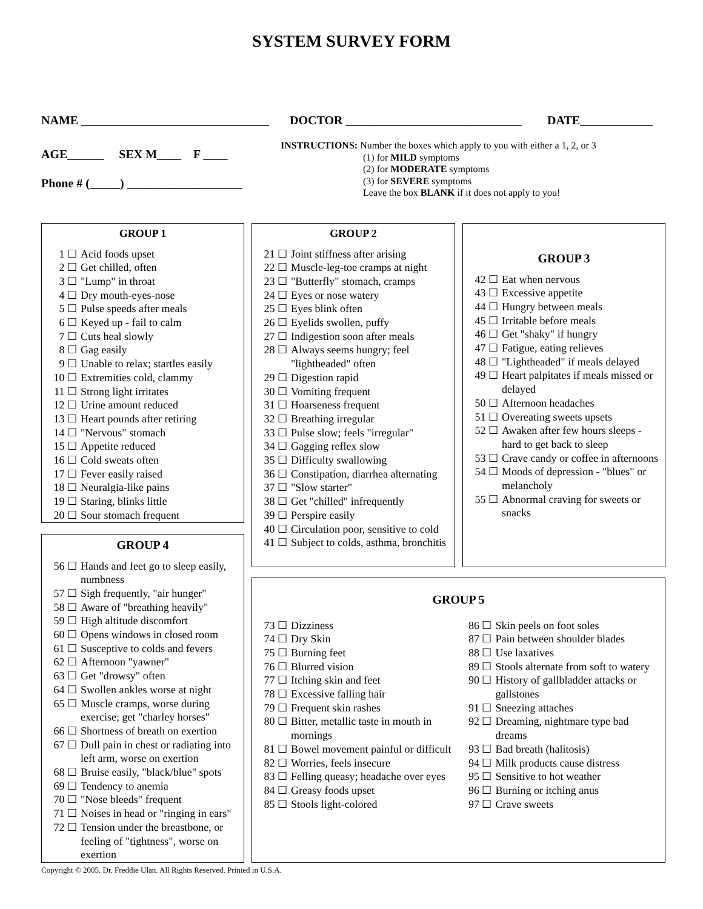SYSTEM SURVEY FORM
NAME _______________________________ DOCTOR _____________________________ DATE____________
AGE______ SEX M____ F ____
Phone # (_____) ___________________
INSTRUCTIONS: Number the boxes which apply to you with either a 1, 2, or 3
(1) for MILD symptoms
(2) for MODERATE symptoms
(3) for SEVERE symptoms
Leave the box BLANK if it does not apply to you!
GROUP 1
1 ☐ Acid foods upset
2 ☐ Get chilled, often
3 ☐ "Lump" in throat
4 ☐ Dry mouth-eyes-nose
5 ☐ Pulse speeds after meals
6 ☐ Keyed up - fail to calm
7 ☐ Cuts heal slowly
8 ☐ Gag easily
9 ☐ Unable to relax; startles easily
10 ☐ Extremities cold, clammy
11 ☐ Strong light irritates
12 ☐ Urine amount reduced
13 ☐ Heart pounds after retiring
14 ☐ "Nervous" stomach
15 ☐ Appetite reduced
16 ☐ Cold sweats often
17 ☐ Fever easily raised
18 ☐ Neuralgia-like pains
19 ☐ Staring, blinks little
20 ☐ Sour stomach frequent
GROUP 2
21 ☐ Joint stiffness after arising
22 ☐ Muscle-leg-toe cramps at night
23 ☐ "Butterfly" stomach, cramps
24 ☐ Eyes or nose watery
25 ☐ Eyes blink often
26 ☐ Eyelids swollen, puffy
27 ☐ Indigestion soon after meals
28 ☐ Always seems hungry; feel "lightheaded" often
29 ☐ Digestion rapid
30 ☐ Vomiting frequent
31 ☐ Hoarseness frequent
32 ☐ Breathing irregular
33 ☐ Pulse slow; feels "irregular"
34 ☐ Gagging reflex slow
35 ☐ Difficulty swallowing
36 ☐ Constipation, diarrhea alternating
37 ☐ "Slow starter"
38 ☐ Get "chilled" infrequently
39 ☐ Perspire easily
40 ☐ Circulation poor, sensitive to cold
41 ☐ Subject to colds, asthma, bronchitis
GROUP 3
42 ☐ Eat when nervous
43 ☐ Excessive appetite
44 ☐ Hungry between meals
45 ☐ Irritable before meals
46 ☐ Get "shaky" if hungry
47 ☐ Fatigue, eating relieves
48 ☐ "Lightheaded" if meals delayed
49 ☐ Heart palpitates if meals missed or delayed
50 ☐ Afternoon headaches
51 ☐ Overeating sweets upsets
52 ☐ Awaken after few hours sleeps - hard to get back to sleep
53 ☐ Crave candy or coffee in afternoons
54 ☐ Moods of depression - "blues" or melancholy
55 ☐ Abnormal craving for sweets or snacks
GROUP 4
56 ☐ Hands and feet go to sleep easily, numbness
57 ☐ Sigh frequently, "air hunger"
58 ☐ Aware of "breathing heavily"
59 ☐ High altitude discomfort
60 ☐ Opens windows in closed room
61 ☐ Susceptive to colds and fevers
62 ☐ Afternoon "yawner"
63 ☐ Get "drowsy" often
64 ☐ Swollen ankles worse at night
65 ☐ Muscle cramps, worse during exercise; get "charley horses"
66 ☐ Shortness of breath on exertion
67 ☐ Dull pain in chest or radiating into left arm, worse on exertion
68 ☐ Bruise easily, "black/blue" spots
69 ☐ Tendency to anemia
70 ☐ "Nose bleeds" frequent
71 ☐ Noises in head or "ringing in ears"
72 ☐ Tension under the breastbone, or feeling of "tightness", worse on exertion
GROUP 5
73 ☐ Dizziness
74 ☐ Dry Skin
75 ☐ Burning feet
76 ☐ Blurred vision
77 ☐ Itching skin and feet
78 ☐ Excessive falling hair
79 ☐ Frequent skin rashes
80 ☐ Bitter, metallic taste in mouth in mornings
81 ☐ Bowel movement painful or difficult
82 ☐ Worries, feels insecure
83 ☐ Felling queasy; headache over eyes
84 ☐ Greasy foods upset
85 ☐ Stools light-colored
86 ☐ Skin peels on foot soles
87 ☐ Pain between shoulder blades
88 ☐ Use laxatives
89 ☐ Stools alternate from soft to watery
90 ☐ History of gallbladder attacks or gallstones
91 ☐ Sneezing attaches
92 ☐ Dreaming, nightmare type bad dreams
93 ☐ Bad breath (halitosis)
94 ☐ Milk products cause distress
95 ☐ Sensitive to hot weather
96 ☐ Burning or itching anus
97 ☐ Crave sweets
Copyright © 2005. Dr. Freddie Ulan. All Rights Reserved. Printed in U.S.A.